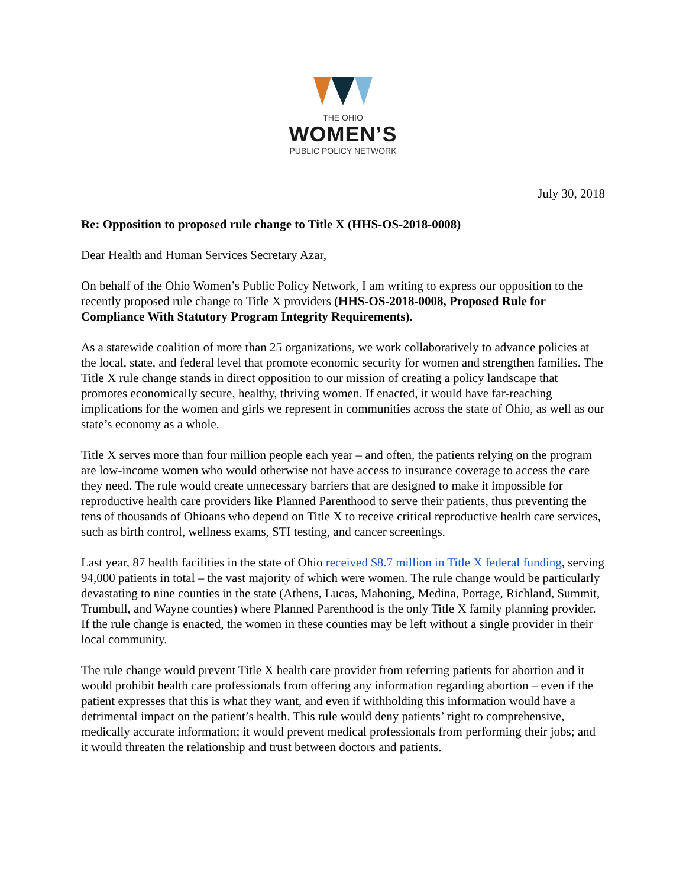THE OHIO
WOMEN’S
PUBLIC POLICY NETWORK
July 30, 2018
Re: Opposition to proposed rule change to Title X (HHS-OS-2018-0008)
Dear Health and Human Services Secretary Azar,
On behalf of the Ohio Women’s Public Policy Network, I am writing to express our opposition to the recently proposed rule change to Title X providers (HHS-OS-2018-0008, Proposed Rule for Compliance With Statutory Program Integrity Requirements).
As a statewide coalition of more than 25 organizations, we work collaboratively to advance policies at the local, state, and federal level that promote economic security for women and strengthen families. The Title X rule change stands in direct opposition to our mission of creating a policy landscape that promotes economically secure, healthy, thriving women. If enacted, it would have far-reaching implications for the women and girls we represent in communities across the state of Ohio, as well as our state’s economy as a whole.
Title X serves more than four million people each year – and often, the patients relying on the program are low-income women who would otherwise not have access to insurance coverage to access the care they need. The rule would create unnecessary barriers that are designed to make it impossible for reproductive health care providers like Planned Parenthood to serve their patients, thus preventing the tens of thousands of Ohioans who depend on Title X to receive critical reproductive health care services, such as birth control, wellness exams, STI testing, and cancer screenings.
Last year, 87 health facilities in the state of Ohio received $8.7 million in Title X federal funding, serving 94,000 patients in total – the vast majority of which were women. The rule change would be particularly devastating to nine counties in the state (Athens, Lucas, Mahoning, Medina, Portage, Richland, Summit, Trumbull, and Wayne counties) where Planned Parenthood is the only Title X family planning provider. If the rule change is enacted, the women in these counties may be left without a single provider in their local community.
The rule change would prevent Title X health care provider from referring patients for abortion and it would prohibit health care professionals from offering any information regarding abortion – even if the patient expresses that this is what they want, and even if withholding this information would have a detrimental impact on the patient’s health. This rule would deny patients’ right to comprehensive, medically accurate information; it would prevent medical professionals from performing their jobs; and it would threaten the relationship and trust between doctors and patients.